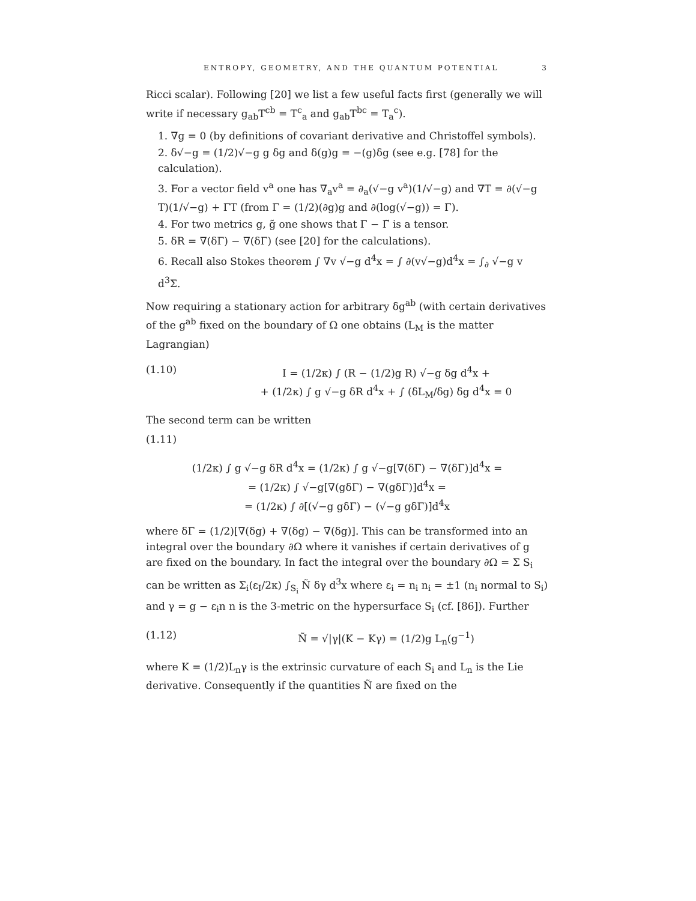ENTROPY, GEOMETRY, AND THE QUANTUM POTENTIAL 3
Ricci scalar). Following [20] we list a few useful facts first (generally we will write if necessary g<sub>ab</sub>T<sup>cb</sup> = T<sup>c</sup><sub>a</sub> and g<sub>ab</sub>T<sup>bc</sup> = T<sub>a</sub><sup>c</sup>).
1. ∇g = 0 (by definitions of covariant derivative and Christoffel symbols).
2. δ√−g = (1/2)√−g g δg and δ(g)g = −(g)δg (see e.g. [78] for the calculation).
3. For a vector field v<sup>a</sup> one has ∇<sub>a</sub>v<sup>a</sup> = ∂<sub>a</sub>(√−g v<sup>a</sup>)(1/√−g) and ∇T = ∂(√−g T)(1/√−g) + ΓT (from Γ = (1/2)(∂g)g and ∂(log(√−g)) = Γ).
4. For two metrics g, g̃ one shows that Γ − Γ̃ is a tensor.
5. δR = ∇(δΓ) − ∇(δΓ) (see [20] for the calculations).
6. Recall also Stokes theorem ∫ ∇v √−g d<sup>4</sup>x = ∫ ∂(v√−g)d<sup>4</sup>x = ∫<sub>∂</sub> √−g v d<sup>3</sup>Σ.
Now requiring a stationary action for arbitrary δg<sup>ab</sup> (with certain derivatives of the g<sup>ab</sup> fixed on the boundary of Ω one obtains (L<sub>M</sub> is the matter Lagrangian)
(1.10) I = (1/2κ) ∫ (R − (1/2)g R) √−g δg d<sup>4</sup>x +
+ (1/2κ) ∫ g √−g δR d<sup>4</sup>x + ∫ (δL<sub>M</sub>/δg) δg d<sup>4</sup>x = 0
The second term can be written
(1.11)
(1/2κ) ∫ g √−g δR d<sup>4</sup>x = (1/2κ) ∫ g √−g[∇(δΓ) − ∇(δΓ)]d<sup>4</sup>x =
= (1/2κ) ∫ √−g[∇(gδΓ) − ∇(gδΓ)]d<sup>4</sup>x =
= (1/2κ) ∫ ∂[(√−g gδΓ) − (√−g gδΓ)]d<sup>4</sup>x
where δΓ = (1/2)[∇(δg) + ∇(δg) − ∇(δg)]. This can be transformed into an integral over the boundary ∂Ω where it vanishes if certain derivatives of g are fixed on the boundary. In fact the integral over the boundary ∂Ω = Σ S<sub>i</sub> can be written as Σ<sub>i</sub>(ε<sub>I</sub>/2κ) ∫<sub>S<sub>i</sub></sub> Ñ δγ d<sup>3</sup>x where ε<sub>i</sub> = n<sub>i</sub> n<sub>i</sub> = ±1 (n<sub>i</sub> normal to S<sub>i</sub>) and γ = g − ε<sub>i</sub>n n is the 3-metric on the hypersurface S<sub>i</sub> (cf. [86]). Further
(1.12) Ñ = √|γ|(K − Kγ) = (1/2)g L<sub>n</sub>(g<sup>−1</sup>)
where K = (1/2)L<sub>n</sub>γ is the extrinsic curvature of each S<sub>i</sub> and L<sub>n</sub> is the Lie derivative. Consequently if the quantities Ñ are fixed on the